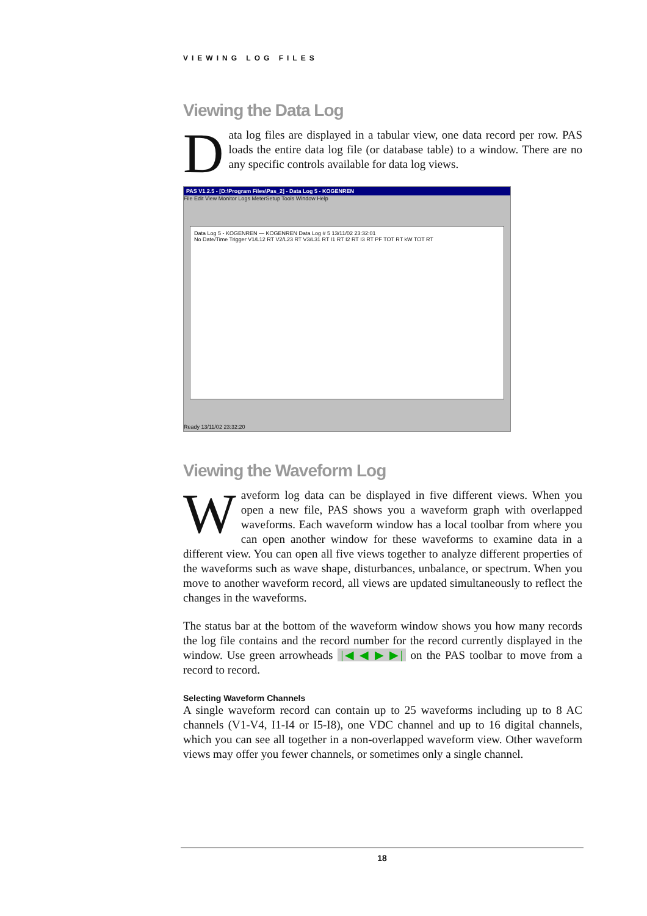VIEWING LOG FILES
Viewing the Data Log
Data log files are displayed in a tabular view, one data record per row. PAS loads the entire data log file (or database table) to a window. There are no any specific controls available for data log views.
PAS V1.2.5 - [D:\Program Files\Pas_2] - Data Log 5 - KOGENREN
File Edit View Monitor Logs MeterSetup Tools Window Help
Data Log 5 - KOGENREN — KOGENREN Data Log # 5 13/11/02 23:32:01
No Date/Time Trigger V1/L12 RT V2/L23 RT V3/L31 RT I1 RT I2 RT I3 RT PF TOT RT kW TOT RT
Ready 13/11/02 23:32:20
Viewing the Waveform Log
Waveform log data can be displayed in five different views. When you open a new file, PAS shows you a waveform graph with overlapped waveforms. Each waveform window has a local toolbar from where you can open another window for these waveforms to examine data in a different view. You can open all five views together to analyze different properties of the waveforms such as wave shape, disturbances, unbalance, or spectrum. When you move to another waveform record, all views are updated simultaneously to reflect the changes in the waveforms.
The status bar at the bottom of the waveform window shows you how many records the log file contains and the record number for the record currently displayed in the window. Use green arrowheads |◀ ◀ ▶ ▶| on the PAS toolbar to move from a record to record.
Selecting Waveform Channels
A single waveform record can contain up to 25 waveforms including up to 8 AC channels (V1-V4, I1-I4 or I5-I8), one VDC channel and up to 16 digital channels, which you can see all together in a non-overlapped waveform view. Other waveform views may offer you fewer channels, or sometimes only a single channel.
18